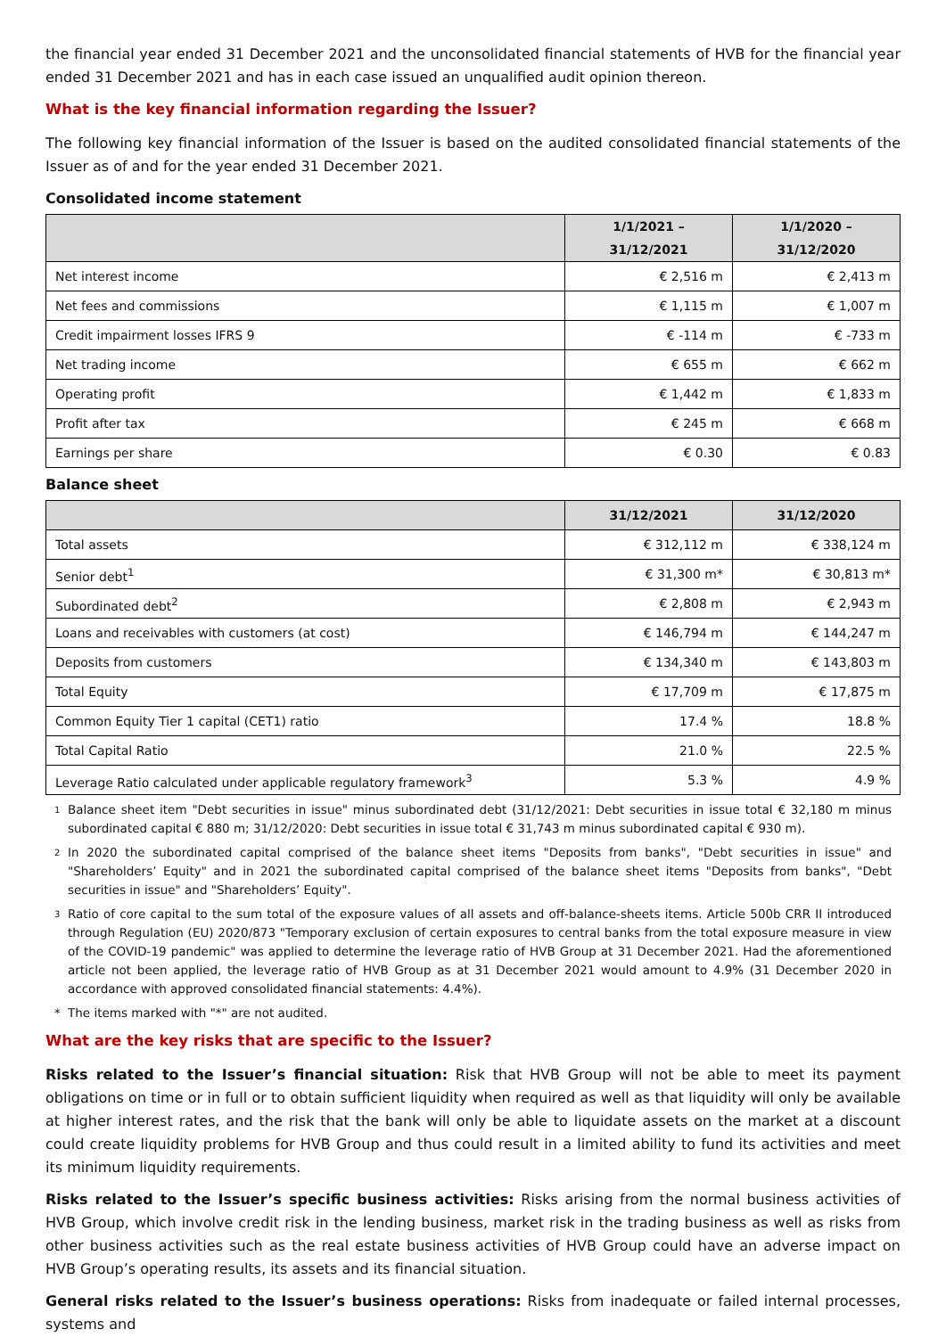the financial year ended 31 December 2021 and the unconsolidated financial statements of HVB for the financial year ended 31 December 2021 and has in each case issued an unqualified audit opinion thereon.
What is the key financial information regarding the Issuer?
The following key financial information of the Issuer is based on the audited consolidated financial statements of the Issuer as of and for the year ended 31 December 2021.
Consolidated income statement
| | 1/1/2021 – 31/12/2021 | 1/1/2020 – 31/12/2020 |
| --- | --- | --- |
| Net interest income | € 2,516 m | € 2,413 m |
| Net fees and commissions | € 1,115 m | € 1,007 m |
| Credit impairment losses IFRS 9 | € -114 m | € -733 m |
| Net trading income | € 655 m | € 662 m |
| Operating profit | € 1,442 m | € 1,833 m |
| Profit after tax | € 245 m | € 668 m |
| Earnings per share | € 0.30 | € 0.83 |
Balance sheet
| | 31/12/2021 | 31/12/2020 |
| --- | --- | --- |
| Total assets | € 312,112 m | € 338,124 m |
| Senior debt<sup>1</sup> | € 31,300 m* | € 30,813 m* |
| Subordinated debt<sup>2</sup> | € 2,808 m | € 2,943 m |
| Loans and receivables with customers (at cost) | € 146,794 m | € 144,247 m |
| Deposits from customers | € 134,340 m | € 143,803 m |
| Total Equity | € 17,709 m | € 17,875 m |
| Common Equity Tier 1 capital (CET1) ratio | 17.4 % | 18.8 % |
| Total Capital Ratio | 21.0 % | 22.5 % |
| Leverage Ratio calculated under applicable regulatory framework<sup>3</sup> | 5.3 % | 4.9 % |
1
Balance sheet item "Debt securities in issue" minus subordinated debt (31/12/2021: Debt securities in issue total € 32,180 m minus subordinated capital € 880 m; 31/12/2020: Debt securities in issue total € 31,743 m minus subordinated capital € 930 m).
2
In 2020 the subordinated capital comprised of the balance sheet items "Deposits from banks", "Debt securities in issue" and "Shareholders’ Equity" and in 2021 the subordinated capital comprised of the balance sheet items "Deposits from banks", "Debt securities in issue" and "Shareholders’ Equity".
3
Ratio of core capital to the sum total of the exposure values of all assets and off-balance-sheets items. Article 500b CRR II introduced through Regulation (EU) 2020/873 "Temporary exclusion of certain exposures to central banks from the total exposure measure in view of the COVID-19 pandemic" was applied to determine the leverage ratio of HVB Group at 31 December 2021. Had the aforementioned article not been applied, the leverage ratio of HVB Group as at 31 December 2021 would amount to 4.9% (31 December 2020 in accordance with approved consolidated financial statements: 4.4%).
* The items marked with "*" are not audited.
What are the key risks that are specific to the Issuer?
Risks related to the Issuer’s financial situation: Risk that HVB Group will not be able to meet its payment obligations on time or in full or to obtain sufficient liquidity when required as well as that liquidity will only be available at higher interest rates, and the risk that the bank will only be able to liquidate assets on the market at a discount could create liquidity problems for HVB Group and thus could result in a limited ability to fund its activities and meet its minimum liquidity requirements.
Risks related to the Issuer’s specific business activities: Risks arising from the normal business activities of HVB Group, which involve credit risk in the lending business, market risk in the trading business as well as risks from other business activities such as the real estate business activities of HVB Group could have an adverse impact on HVB Group’s operating results, its assets and its financial situation.
General risks related to the Issuer’s business operations: Risks from inadequate or failed internal processes, systems and